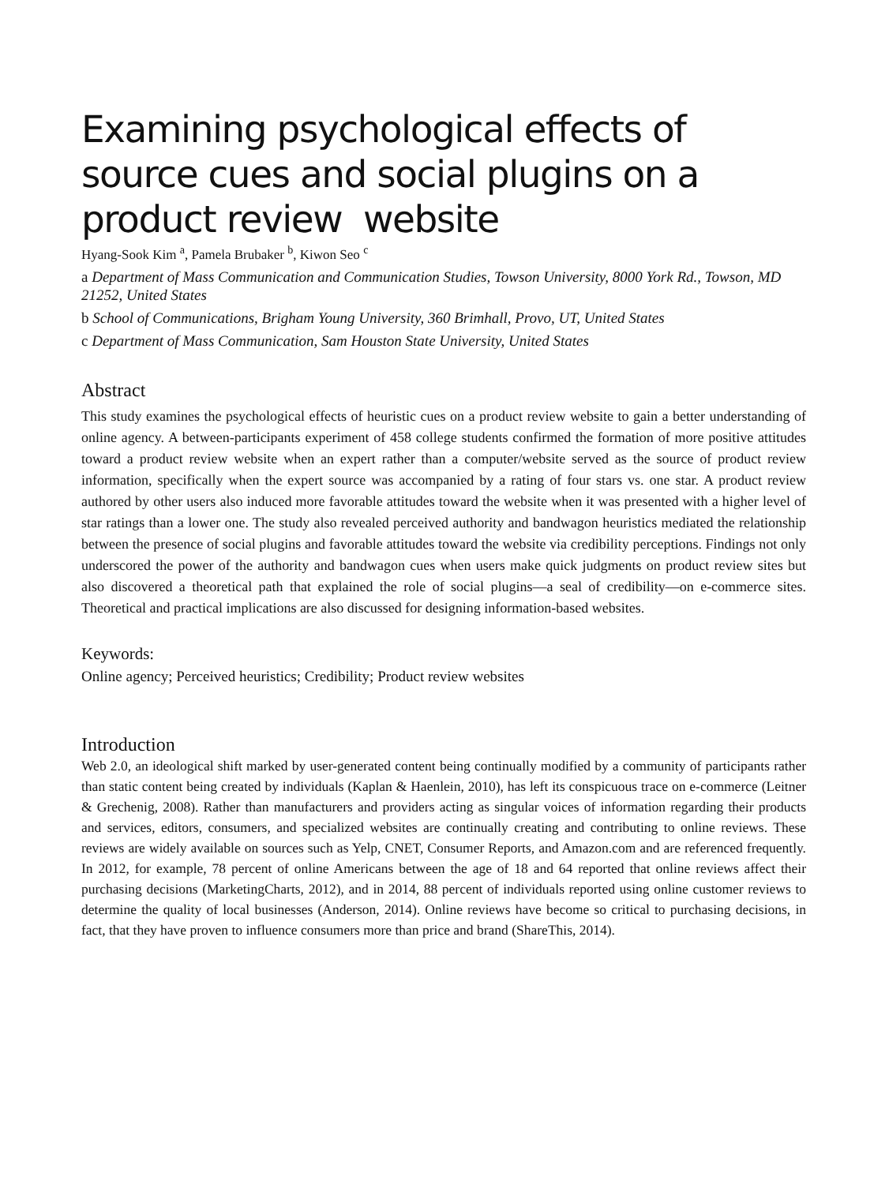Examining psychological effects of source cues and social plugins on a product review website
Hyang-Sook Kim <sup>a</sup>, Pamela Brubaker <sup>b</sup>, Kiwon Seo <sup>c</sup>
a Department of Mass Communication and Communication Studies, Towson University, 8000 York Rd., Towson, MD 21252, United States
b School of Communications, Brigham Young University, 360 Brimhall, Provo, UT, United States
c Department of Mass Communication, Sam Houston State University, United States
Abstract
This study examines the psychological effects of heuristic cues on a product review website to gain a better understanding of online agency. A between-participants experiment of 458 college students confirmed the formation of more positive attitudes toward a product review website when an expert rather than a computer/website served as the source of product review information, specifically when the expert source was accompanied by a rating of four stars vs. one star. A product review authored by other users also induced more favorable attitudes toward the website when it was presented with a higher level of star ratings than a lower one. The study also revealed perceived authority and bandwagon heuristics mediated the relationship between the presence of social plugins and favorable attitudes toward the website via credibility perceptions. Findings not only underscored the power of the authority and bandwagon cues when users make quick judgments on product review sites but also discovered a theoretical path that explained the role of social plugins—a seal of credibility—on e-commerce sites. Theoretical and practical implications are also discussed for designing information-based websites.
Keywords:
Online agency; Perceived heuristics; Credibility; Product review websites
Introduction
Web 2.0, an ideological shift marked by user-generated content being continually modified by a community of participants rather than static content being created by individuals (Kaplan & Haenlein, 2010), has left its conspicuous trace on e-commerce (Leitner & Grechenig, 2008). Rather than manufacturers and providers acting as singular voices of information regarding their products and services, editors, consumers, and specialized websites are continually creating and contributing to online reviews. These reviews are widely available on sources such as Yelp, CNET, Consumer Reports, and Amazon.com and are referenced frequently. In 2012, for example, 78 percent of online Americans between the age of 18 and 64 reported that online reviews affect their purchasing decisions (MarketingCharts, 2012), and in 2014, 88 percent of individuals reported using online customer reviews to determine the quality of local businesses (Anderson, 2014). Online reviews have become so critical to purchasing decisions, in fact, that they have proven to influence consumers more than price and brand (ShareThis, 2014).